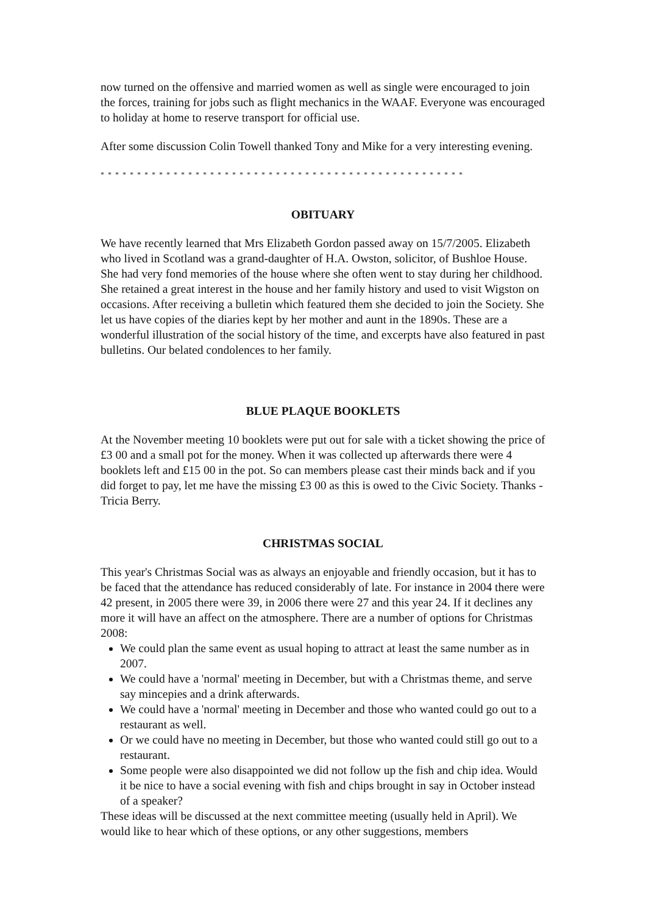now turned on the offensive and married women as well as single were encouraged to join the forces, training for jobs such as flight mechanics in the WAAF. Everyone was encouraged to holiday at home to reserve transport for official use.
After some discussion Colin Towell thanked Tony and Mike for a very interesting evening.
**************************************************
OBITUARY
We have recently learned that Mrs Elizabeth Gordon passed away on 15/7/2005. Elizabeth who lived in Scotland was a grand-daughter of H.A. Owston, solicitor, of Bushloe House. She had very fond memories of the house where she often went to stay during her childhood. She retained a great interest in the house and her family history and used to visit Wigston on occasions. After receiving a bulletin which featured them she decided to join the Society. She let us have copies of the diaries kept by her mother and aunt in the 1890s. These are a wonderful illustration of the social history of the time, and excerpts have also featured in past bulletins. Our belated condolences to her family.
BLUE PLAQUE BOOKLETS
At the November meeting 10 booklets were put out for sale with a ticket showing the price of £3 00 and a small pot for the money. When it was collected up afterwards there were 4 booklets left and £15 00 in the pot. So can members please cast their minds back and if you did forget to pay, let me have the missing £3 00 as this is owed to the Civic Society. Thanks - Tricia Berry.
CHRISTMAS SOCIAL
This year's Christmas Social was as always an enjoyable and friendly occasion, but it has to be faced that the attendance has reduced considerably of late. For instance in 2004 there were 42 present, in 2005 there were 39, in 2006 there were 27 and this year 24. If it declines any more it will have an affect on the atmosphere. There are a number of options for Christmas 2008:
We could plan the same event as usual hoping to attract at least the same number as in 2007.
We could have a 'normal' meeting in December, but with a Christmas theme, and serve say mincepies and a drink afterwards.
We could have a 'normal' meeting in December and those who wanted could go out to a restaurant as well.
Or we could have no meeting in December, but those who wanted could still go out to a restaurant.
Some people were also disappointed we did not follow up the fish and chip idea. Would it be nice to have a social evening with fish and chips brought in say in October instead of a speaker?
These ideas will be discussed at the next committee meeting (usually held in April). We would like to hear which of these options, or any other suggestions, members